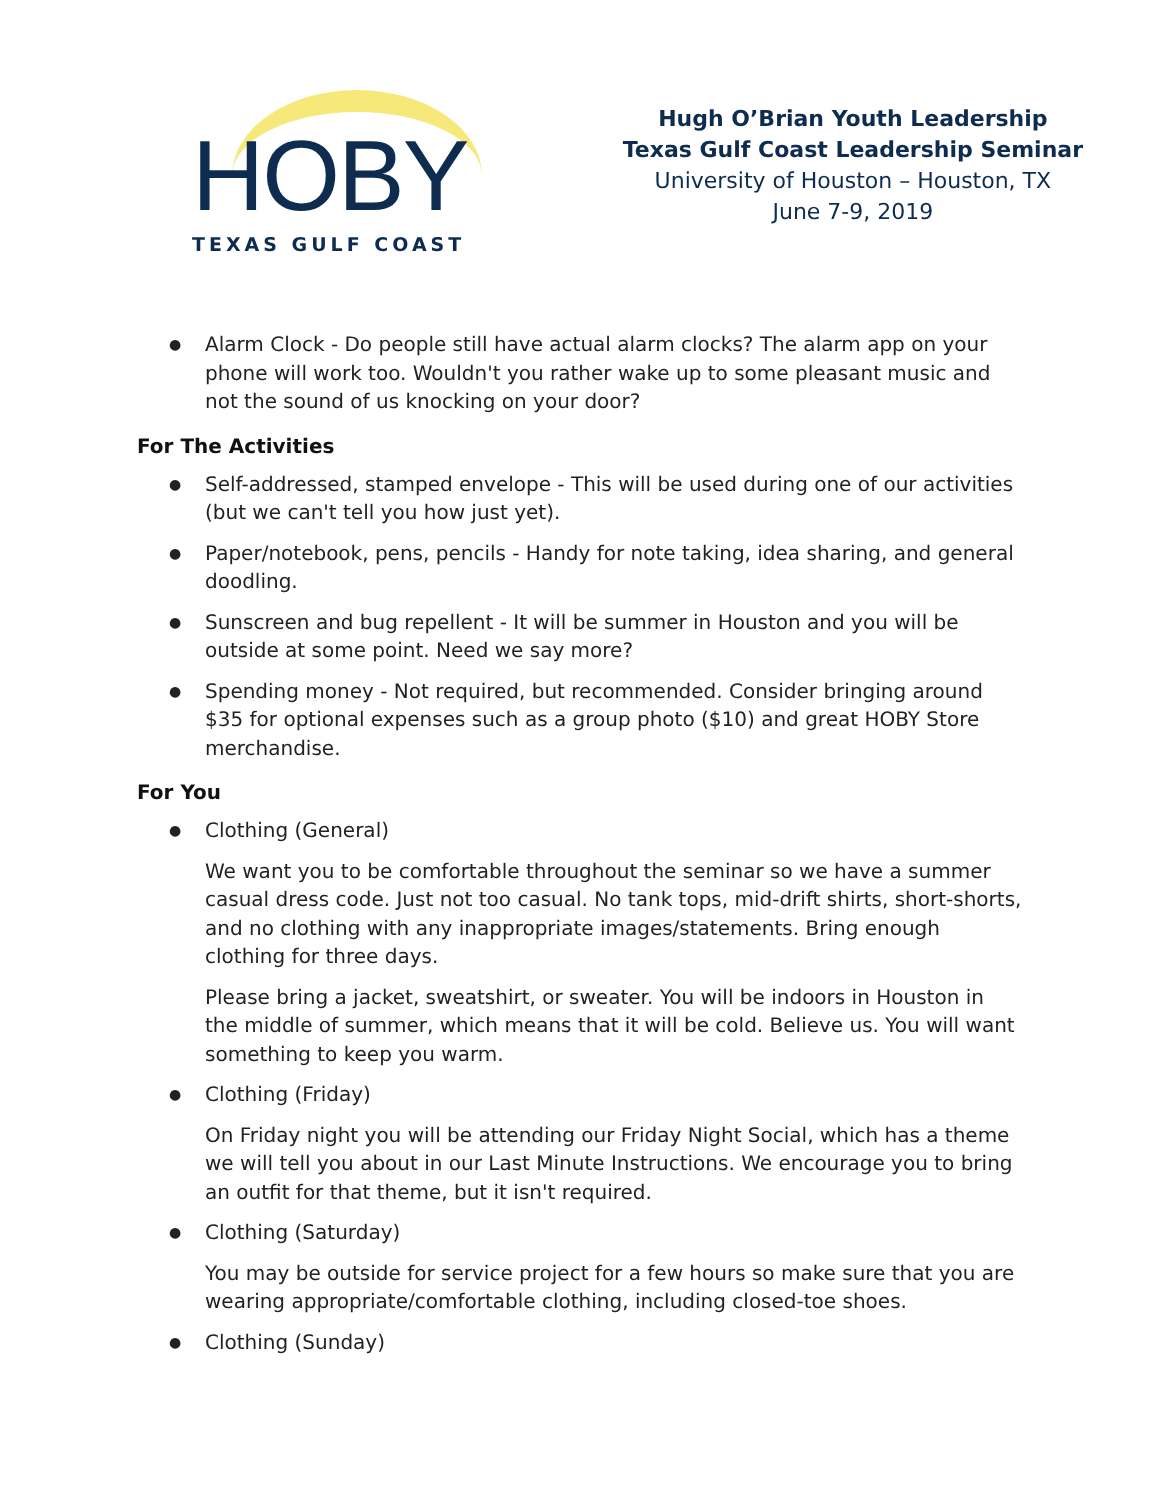HOBY
TEXAS GULF COAST
Hugh O’Brian Youth Leadership
Texas Gulf Coast Leadership Seminar
University of Houston – Houston, TX
June 7-9, 2019
Alarm Clock - Do people still have actual alarm clocks? The alarm app on your phone will work too. Wouldn't you rather wake up to some pleasant music and not the sound of us knocking on your door?
For The Activities
Self-addressed, stamped envelope - This will be used during one of our activities (but we can't tell you how just yet).
Paper/notebook, pens, pencils - Handy for note taking, idea sharing, and general doodling.
Sunscreen and bug repellent - It will be summer in Houston and you will be outside at some point. Need we say more?
Spending money - Not required, but recommended. Consider bringing around $35 for optional expenses such as a group photo ($10) and great HOBY Store merchandise.
For You
Clothing (General)
We want you to be comfortable throughout the seminar so we have a summer casual dress code. Just not too casual. No tank tops, mid-drift shirts, short-shorts, and no clothing with any inappropriate images/statements. Bring enough clothing for three days.
Please bring a jacket, sweatshirt, or sweater. You will be indoors in Houston in the middle of summer, which means that it will be cold. Believe us. You will want something to keep you warm.
Clothing (Friday)
On Friday night you will be attending our Friday Night Social, which has a theme we will tell you about in our Last Minute Instructions. We encourage you to bring an outfit for that theme, but it isn't required.
Clothing (Saturday)
You may be outside for service project for a few hours so make sure that you are wearing appropriate/comfortable clothing, including closed-toe shoes.
Clothing (Sunday)